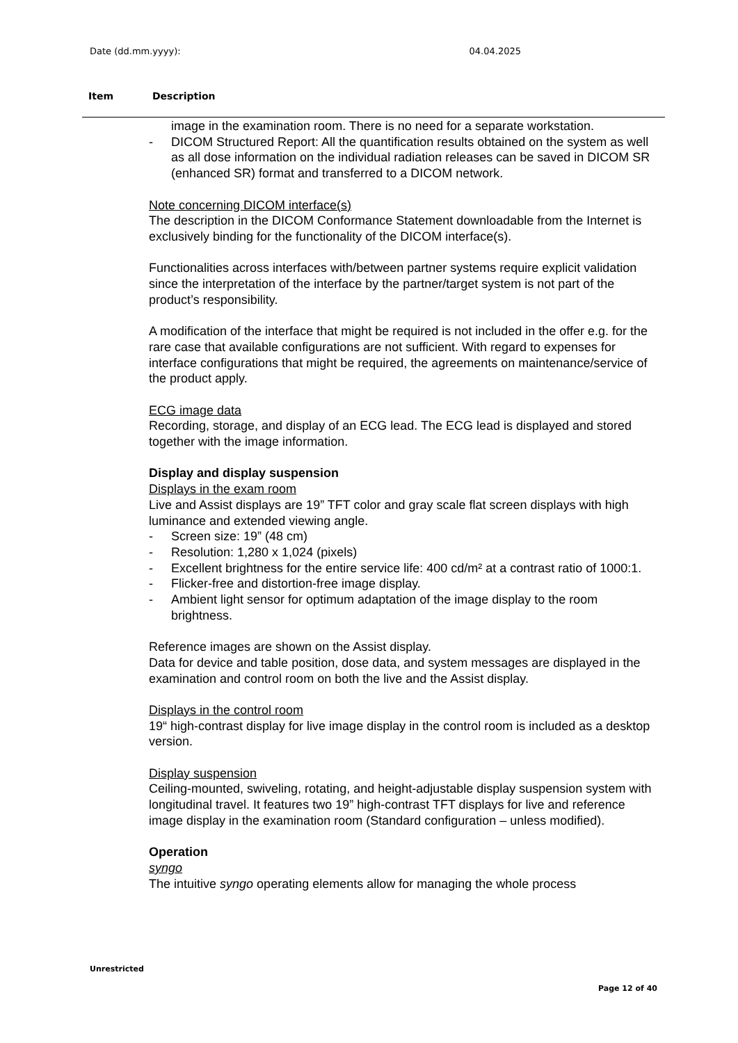Date (dd.mm.yyyy): 04.04.2025
Item Description
image in the examination room. There is no need for a separate workstation.
- DICOM Structured Report: All the quantification results obtained on the system as well as all dose information on the individual radiation releases can be saved in DICOM SR (enhanced SR) format and transferred to a DICOM network.
Note concerning DICOM interface(s)
The description in the DICOM Conformance Statement downloadable from the Internet is exclusively binding for the functionality of the DICOM interface(s).
Functionalities across interfaces with/between partner systems require explicit validation since the interpretation of the interface by the partner/target system is not part of the product’s responsibility.
A modification of the interface that might be required is not included in the offer e.g. for the rare case that available configurations are not sufficient. With regard to expenses for interface configurations that might be required, the agreements on maintenance/service of the product apply.
ECG image data
Recording, storage, and display of an ECG lead. The ECG lead is displayed and stored together with the image information.
Display and display suspension
Displays in the exam room
Live and Assist displays are 19” TFT color and gray scale flat screen displays with high luminance and extended viewing angle.
- Screen size: 19” (48 cm)
- Resolution: 1,280 x 1,024 (pixels)
- Excellent brightness for the entire service life: 400 cd/m² at a contrast ratio of 1000:1.
- Flicker-free and distortion-free image display.
- Ambient light sensor for optimum adaptation of the image display to the room brightness.
Reference images are shown on the Assist display.
Data for device and table position, dose data, and system messages are displayed in the examination and control room on both the live and the Assist display.
Displays in the control room
19“ high-contrast display for live image display in the control room is included as a desktop version.
Display suspension
Ceiling-mounted, swiveling, rotating, and height-adjustable display suspension system with longitudinal travel. It features two 19” high-contrast TFT displays for live and reference image display in the examination room (Standard configuration – unless modified).
Operation
syngo
The intuitive syngo operating elements allow for managing the whole process
Unrestricted
Page 12 of 40